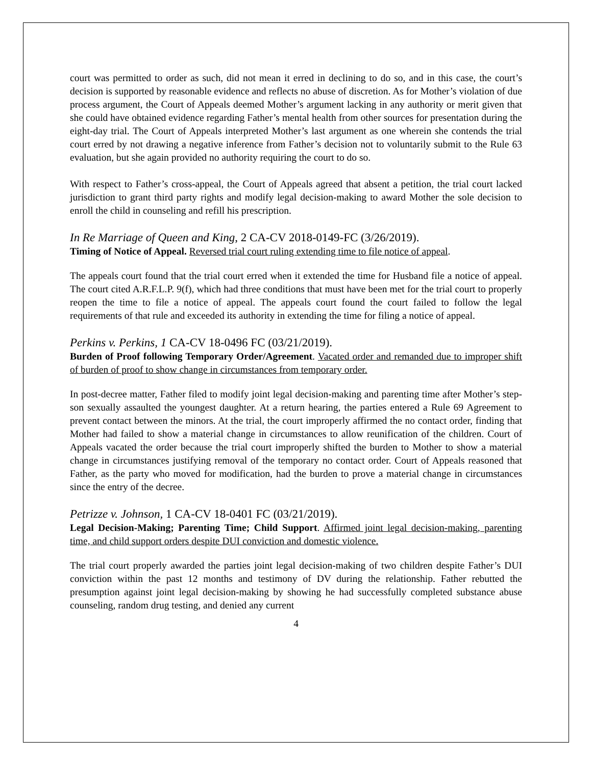court was permitted to order as such, did not mean it erred in declining to do so, and in this case, the court’s decision is supported by reasonable evidence and reflects no abuse of discretion. As for Mother’s violation of due process argument, the Court of Appeals deemed Mother’s argument lacking in any authority or merit given that she could have obtained evidence regarding Father’s mental health from other sources for presentation during the eight-day trial. The Court of Appeals interpreted Mother’s last argument as one wherein she contends the trial court erred by not drawing a negative inference from Father’s decision not to voluntarily submit to the Rule 63 evaluation, but she again provided no authority requiring the court to do so.
With respect to Father’s cross-appeal, the Court of Appeals agreed that absent a petition, the trial court lacked jurisdiction to grant third party rights and modify legal decision-making to award Mother the sole decision to enroll the child in counseling and refill his prescription.
In Re Marriage of Queen and King, 2 CA-CV 2018-0149-FC (3/26/2019).
Timing of Notice of Appeal. Reversed trial court ruling extending time to file notice of appeal.
The appeals court found that the trial court erred when it extended the time for Husband file a notice of appeal. The court cited A.R.F.L.P. 9(f), which had three conditions that must have been met for the trial court to properly reopen the time to file a notice of appeal. The appeals court found the court failed to follow the legal requirements of that rule and exceeded its authority in extending the time for filing a notice of appeal.
Perkins v. Perkins, 1 CA-CV 18-0496 FC (03/21/2019).
Burden of Proof following Temporary Order/Agreement. Vacated order and remanded due to improper shift of burden of proof to show change in circumstances from temporary order.
In post-decree matter, Father filed to modify joint legal decision-making and parenting time after Mother’s step-son sexually assaulted the youngest daughter. At a return hearing, the parties entered a Rule 69 Agreement to prevent contact between the minors. At the trial, the court improperly affirmed the no contact order, finding that Mother had failed to show a material change in circumstances to allow reunification of the children. Court of Appeals vacated the order because the trial court improperly shifted the burden to Mother to show a material change in circumstances justifying removal of the temporary no contact order. Court of Appeals reasoned that Father, as the party who moved for modification, had the burden to prove a material change in circumstances since the entry of the decree.
Petrizze v. Johnson, 1 CA-CV 18-0401 FC (03/21/2019).
Legal Decision-Making; Parenting Time; Child Support. Affirmed joint legal decision-making, parenting time, and child support orders despite DUI conviction and domestic violence.
The trial court properly awarded the parties joint legal decision-making of two children despite Father’s DUI conviction within the past 12 months and testimony of DV during the relationship. Father rebutted the presumption against joint legal decision-making by showing he had successfully completed substance abuse counseling, random drug testing, and denied any current
4